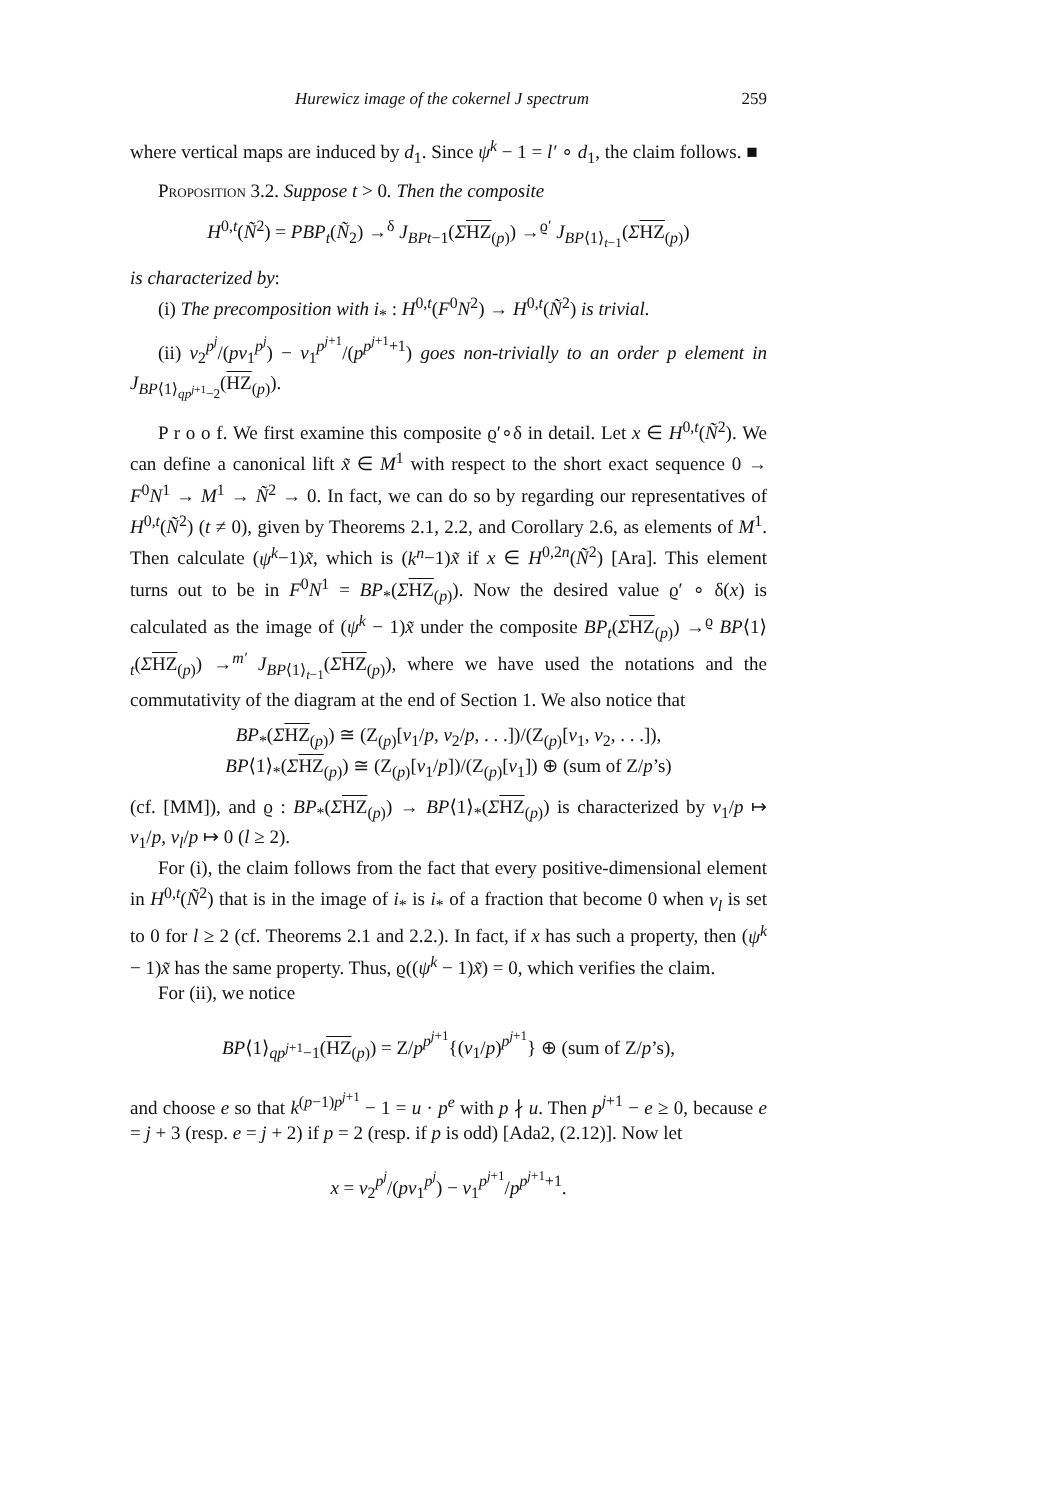Hurewicz image of the cokernel J spectrum 259
where vertical maps are induced by d<sub>1</sub>. Since ψ<sup>k</sup> − 1 = l′ ∘ d<sub>1</sub>, the claim follows. ■
Proposition 3.2. Suppose t > 0. Then the composite
H<sup>0,t</sup>(Ñ<sup>2</sup>) = PBP<sub>t</sub>(Ñ<sub>2</sub>) →<sup>δ</sup> J<sub>BPt−1</sub>(ΣHZ<sub>(p)</sub>) →<sup>ϱ′</sup> J<sub>BP⟨1⟩<sub>t−1</sub></sub>(ΣHZ<sub>(p)</sub>)
is characterized by:
(i) The precomposition with i<sub>*</sub> : H<sup>0,t</sup>(F<sup>0</sup>N<sup>2</sup>) → H<sup>0,t</sup>(Ñ<sup>2</sup>) is trivial.
(ii) v<sub>2</sub><sup>p<sup>j</sup></sup>/(pv<sub>1</sub><sup>p<sup>j</sup></sup>) − v<sub>1</sub><sup>p<sup>j+1</sup></sup>/(p<sup>p<sup>j+1</sup>+1</sup>) goes non-trivially to an order p element in J<sub>BP⟨1⟩<sub>qp<sup>j+1</sup>−2</sub></sub>(HZ<sub>(p)</sub>).
P r o o f. We first examine this composite ϱ′∘δ in detail. Let x ∈ H<sup>0,t</sup>(Ñ<sup>2</sup>). We can define a canonical lift x̃ ∈ M<sup>1</sup> with respect to the short exact sequence 0 → F<sup>0</sup>N<sup>1</sup> → M<sup>1</sup> → Ñ<sup>2</sup> → 0. In fact, we can do so by regarding our representatives of H<sup>0,t</sup>(Ñ<sup>2</sup>) (t ≠ 0), given by Theorems 2.1, 2.2, and Corollary 2.6, as elements of M<sup>1</sup>. Then calculate (ψ<sup>k</sup>−1)x̃, which is (k<sup>n</sup>−1)x̃ if x ∈ H<sup>0,2n</sup>(Ñ<sup>2</sup>) [Ara]. This element turns out to be in F<sup>0</sup>N<sup>1</sup> = BP<sub>*</sub>(ΣHZ<sub>(p)</sub>). Now the desired value ϱ′ ∘ δ(x) is calculated as the image of (ψ<sup>k</sup> − 1)x̃ under the composite BP<sub>t</sub>(ΣHZ<sub>(p)</sub>) →<sup>ϱ</sup> BP⟨1⟩<sub>t</sub>(ΣHZ<sub>(p)</sub>) →<sup>m′</sup> J<sub>BP⟨1⟩<sub>t−1</sub></sub>(ΣHZ<sub>(p)</sub>), where we have used the notations and the commutativity of the diagram at the end of Section 1. We also notice that
BP<sub>*</sub>(ΣHZ<sub>(p)</sub>) ≅ (Z<sub>(p)</sub>[v<sub>1</sub>/p, v<sub>2</sub>/p, . . .])/(Z<sub>(p)</sub>[v<sub>1</sub>, v<sub>2</sub>, . . .]),
BP⟨1⟩<sub>*</sub>(ΣHZ<sub>(p)</sub>) ≅ (Z<sub>(p)</sub>[v<sub>1</sub>/p])/(Z<sub>(p)</sub>[v<sub>1</sub>]) ⊕ (sum of Z/p’s)
(cf. [MM]), and ϱ : BP<sub>*</sub>(ΣHZ<sub>(p)</sub>) → BP⟨1⟩<sub>*</sub>(ΣHZ<sub>(p)</sub>) is characterized by v<sub>1</sub>/p ↦ v<sub>1</sub>/p, v<sub>l</sub>/p ↦ 0 (l ≥ 2).
For (i), the claim follows from the fact that every positive-dimensional element in H<sup>0,t</sup>(Ñ<sup>2</sup>) that is in the image of i<sub>*</sub> is i<sub>*</sub> of a fraction that become 0 when v<sub>l</sub> is set to 0 for l ≥ 2 (cf. Theorems 2.1 and 2.2.). In fact, if x has such a property, then (ψ<sup>k</sup> − 1)x̃ has the same property. Thus, ϱ((ψ<sup>k</sup> − 1)x̃) = 0, which verifies the claim.
For (ii), we notice
BP⟨1⟩<sub>qp<sup>j+1</sup>−1</sub>(HZ<sub>(p)</sub>) = Z/p<sup>p<sup>j+1</sup></sup>{(v<sub>1</sub>/p)<sup>p<sup>j+1</sup></sup>} ⊕ (sum of Z/p’s),
and choose e so that k<sup>(p−1)p<sup>j+1</sup></sup> − 1 = u · p<sup>e</sup> with p ∤ u. Then p<sup>j+1</sup> − e ≥ 0, because e = j + 3 (resp. e = j + 2) if p = 2 (resp. if p is odd) [Ada2, (2.12)]. Now let
x = v<sub>2</sub><sup>p<sup>j</sup></sup>/(pv<sub>1</sub><sup>p<sup>j</sup></sup>) − v<sub>1</sub><sup>p<sup>j+1</sup></sup>/p<sup>p<sup>j+1</sup>+1</sup>.